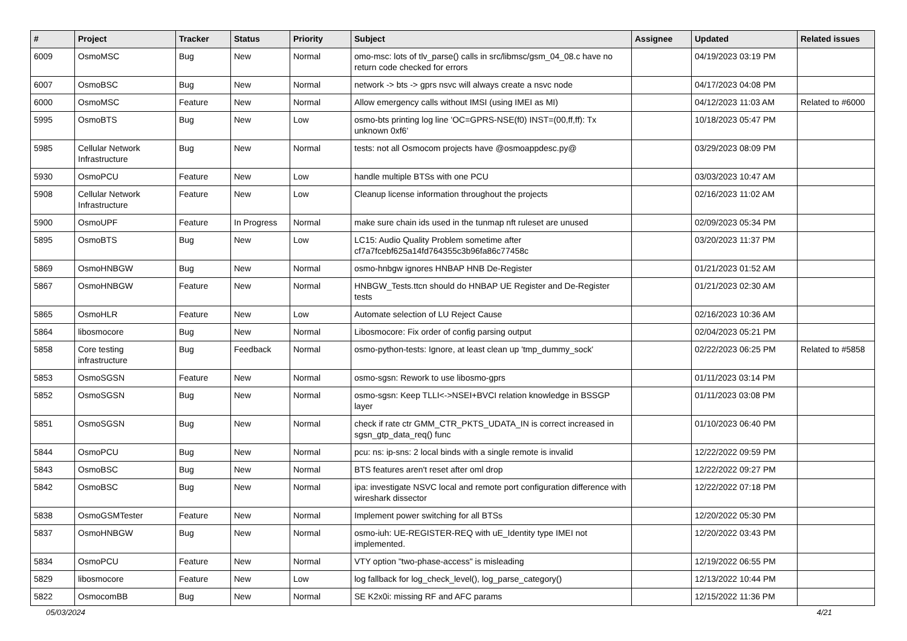| # | Project | Tracker | Status | Priority | Subject | Assignee | Updated | Related issues |
| --- | --- | --- | --- | --- | --- | --- | --- | --- |
| 6009 | OsmoMSC | Bug | New | Normal | omo-msc: lots of tlv_parse() calls in src/libmsc/gsm_04_08.c have no return code checked for errors | | 04/19/2023 03:19 PM | |
| 6007 | OsmoBSC | Bug | New | Normal | network -> bts -> gprs nsvc will always create a nsvc node | | 04/17/2023 04:08 PM | |
| 6000 | OsmoMSC | Feature | New | Normal | Allow emergency calls without IMSI (using IMEI as MI) | | 04/12/2023 11:03 AM | Related to #6000 |
| 5995 | OsmoBTS | Bug | New | Low | osmo-bts printing log line 'OC=GPRS-NSE(f0) INST=(00,ff,ff): Tx unknown 0xf6' | | 10/18/2023 05:47 PM | |
| 5985 | Cellular Network Infrastructure | Bug | New | Normal | tests: not all Osmocom projects have @osmoappdesc.py@ | | 03/29/2023 08:09 PM | |
| 5930 | OsmoPCU | Feature | New | Low | handle multiple BTSs with one PCU | | 03/03/2023 10:47 AM | |
| 5908 | Cellular Network Infrastructure | Feature | New | Low | Cleanup license information throughout the projects | | 02/16/2023 11:02 AM | |
| 5900 | OsmoUPF | Feature | In Progress | Normal | make sure chain ids used in the tunmap nft ruleset are unused | | 02/09/2023 05:34 PM | |
| 5895 | OsmoBTS | Bug | New | Low | LC15: Audio Quality Problem sometime after cf7a7fcebf625a14fd764355c3b96fa86c77458c | | 03/20/2023 11:37 PM | |
| 5869 | OsmoHNBGW | Bug | New | Normal | osmo-hnbgw ignores HNBAP HNB De-Register | | 01/21/2023 01:52 AM | |
| 5867 | OsmoHNBGW | Feature | New | Normal | HNBGW_Tests.ttcn should do HNBAP UE Register and De-Register tests | | 01/21/2023 02:30 AM | |
| 5865 | OsmoHLR | Feature | New | Low | Automate selection of LU Reject Cause | | 02/16/2023 10:36 AM | |
| 5864 | libosmocore | Bug | New | Normal | Libosmocore: Fix order of config parsing output | | 02/04/2023 05:21 PM | |
| 5858 | Core testing infrastructure | Bug | Feedback | Normal | osmo-python-tests: Ignore, at least clean up 'tmp_dummy_sock' | | 02/22/2023 06:25 PM | Related to #5858 |
| 5853 | OsmoSGSN | Feature | New | Normal | osmo-sgsn: Rework to use libosmo-gprs | | 01/11/2023 03:14 PM | |
| 5852 | OsmoSGSN | Bug | New | Normal | osmo-sgsn: Keep TLLI<->NSEI+BVCI relation knowledge in BSSGP layer | | 01/11/2023 03:08 PM | |
| 5851 | OsmoSGSN | Bug | New | Normal | check if rate ctr GMM_CTR_PKTS_UDATA_IN is correct increased in sgsn_gtp_data_req() func | | 01/10/2023 06:40 PM | |
| 5844 | OsmoPCU | Bug | New | Normal | pcu: ns: ip-sns: 2 local binds with a single remote is invalid | | 12/22/2022 09:59 PM | |
| 5843 | OsmoBSC | Bug | New | Normal | BTS features aren't reset after oml drop | | 12/22/2022 09:27 PM | |
| 5842 | OsmoBSC | Bug | New | Normal | ipa: investigate NSVC local and remote port configuration difference with wireshark dissector | | 12/22/2022 07:18 PM | |
| 5838 | OsmoGSMTester | Feature | New | Normal | Implement power switching for all BTSs | | 12/20/2022 05:30 PM | |
| 5837 | OsmoHNBGW | Bug | New | Normal | osmo-iuh: UE-REGISTER-REQ with uE_Identity type IMEI not implemented. | | 12/20/2022 03:43 PM | |
| 5834 | OsmoPCU | Feature | New | Normal | VTY option "two-phase-access" is misleading | | 12/19/2022 06:55 PM | |
| 5829 | libosmocore | Feature | New | Low | log fallback for log_check_level(), log_parse_category() | | 12/13/2022 10:44 PM | |
| 5822 | OsmocomBB | Bug | New | Normal | SE K2x0i: missing RF and AFC params | | 12/15/2022 11:36 PM | |
05/03/2024 4/21